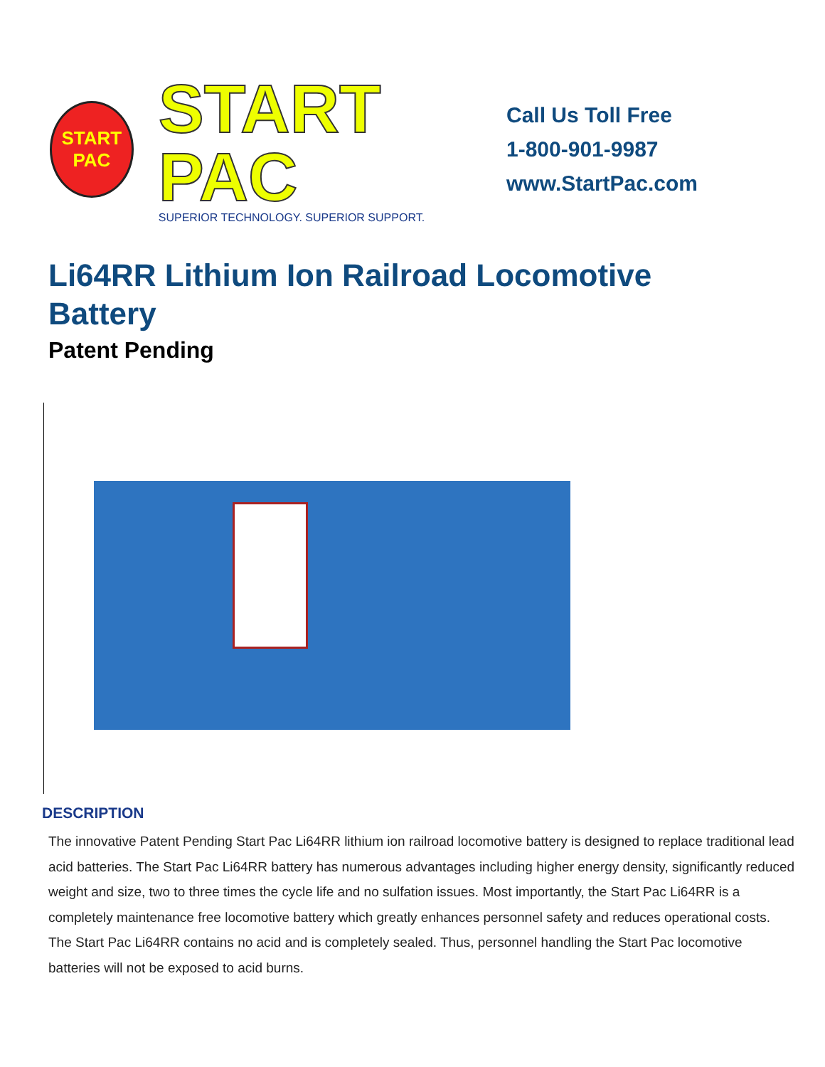START
PAC
START PAC
SUPERIOR TECHNOLOGY. SUPERIOR SUPPORT.
Call Us Toll Free
1-800-901-9987
www.StartPac.com
Li64RR Lithium Ion Railroad Locomotive Battery
Patent Pending
DESCRIPTION
The innovative Patent Pending Start Pac Li64RR lithium ion railroad locomotive battery is designed to replace traditional lead acid batteries. The Start Pac Li64RR battery has numerous advantages including higher energy density, significantly reduced weight and size, two to three times the cycle life and no sulfation issues. Most importantly, the Start Pac Li64RR is a completely maintenance free locomotive battery which greatly enhances personnel safety and reduces operational costs. The Start Pac Li64RR contains no acid and is completely sealed. Thus, personnel handling the Start Pac locomotive batteries will not be exposed to acid burns.